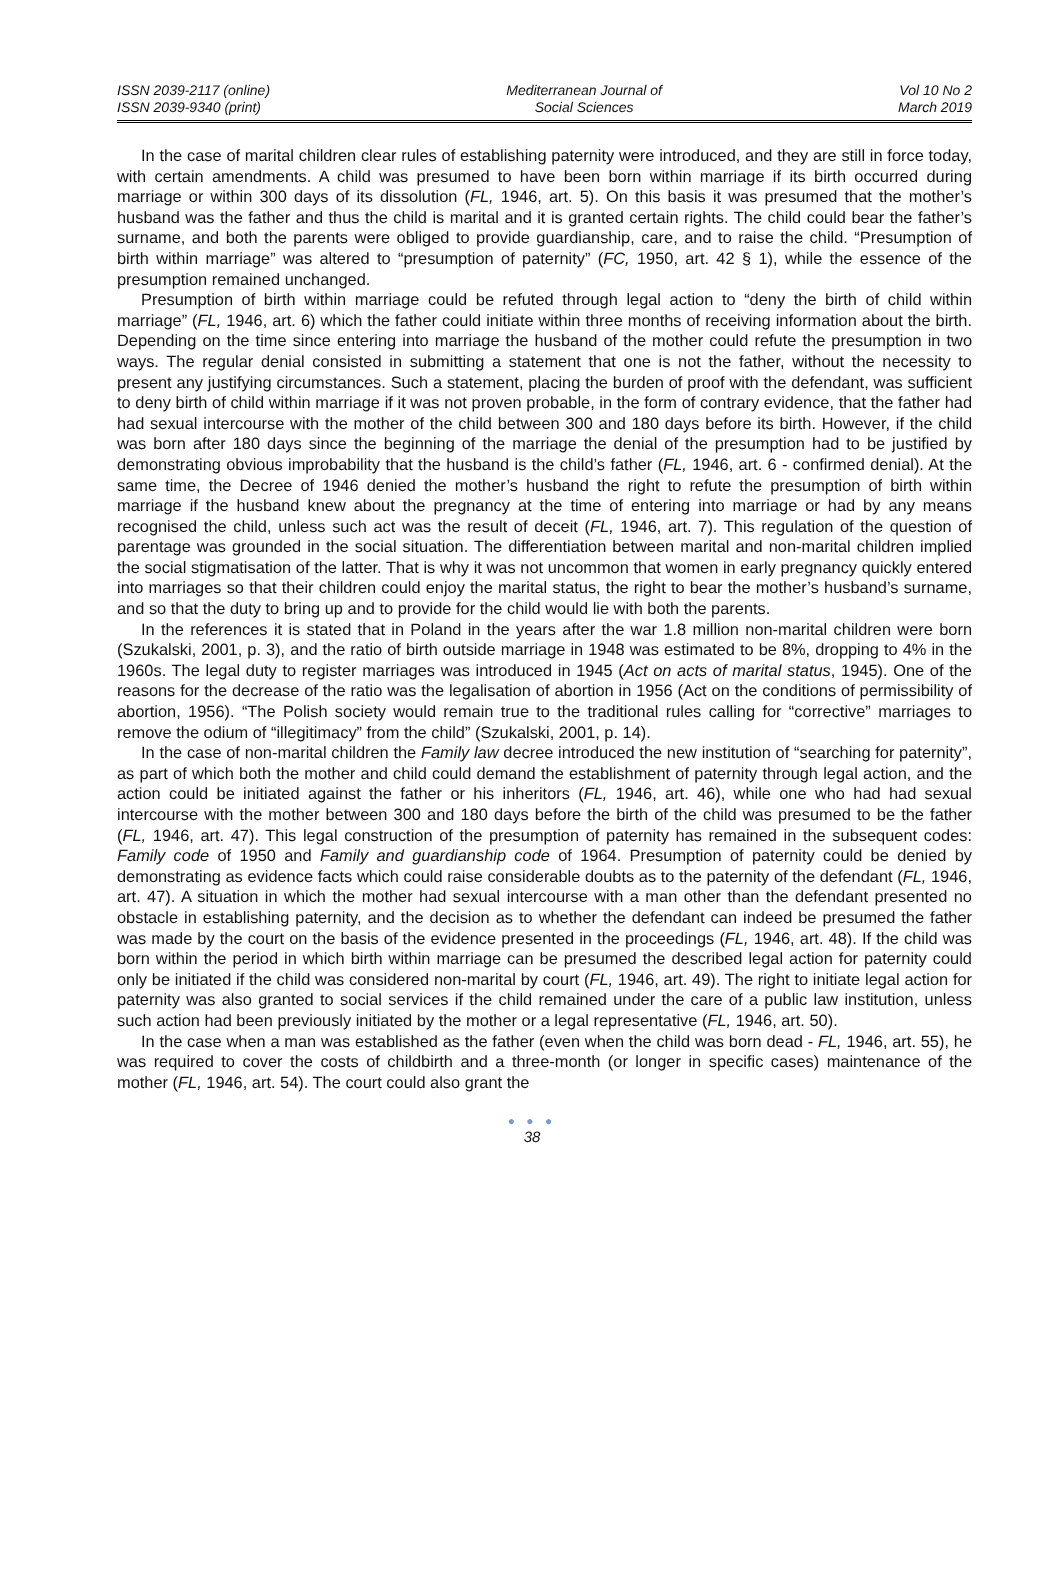ISSN 2039-2117 (online)
ISSN 2039-9340 (print)
Mediterranean Journal of
Social Sciences
Vol 10 No 2
March 2019
In the case of marital children clear rules of establishing paternity were introduced, and they are still in force today, with certain amendments. A child was presumed to have been born within marriage if its birth occurred during marriage or within 300 days of its dissolution (FL, 1946, art. 5). On this basis it was presumed that the mother’s husband was the father and thus the child is marital and it is granted certain rights. The child could bear the father’s surname, and both the parents were obliged to provide guardianship, care, and to raise the child. “Presumption of birth within marriage” was altered to “presumption of paternity” (FC, 1950, art. 42 § 1), while the essence of the presumption remained unchanged.
Presumption of birth within marriage could be refuted through legal action to “deny the birth of child within marriage” (FL, 1946, art. 6) which the father could initiate within three months of receiving information about the birth. Depending on the time since entering into marriage the husband of the mother could refute the presumption in two ways. The regular denial consisted in submitting a statement that one is not the father, without the necessity to present any justifying circumstances. Such a statement, placing the burden of proof with the defendant, was sufficient to deny birth of child within marriage if it was not proven probable, in the form of contrary evidence, that the father had had sexual intercourse with the mother of the child between 300 and 180 days before its birth. However, if the child was born after 180 days since the beginning of the marriage the denial of the presumption had to be justified by demonstrating obvious improbability that the husband is the child’s father (FL, 1946, art. 6 - confirmed denial). At the same time, the Decree of 1946 denied the mother’s husband the right to refute the presumption of birth within marriage if the husband knew about the pregnancy at the time of entering into marriage or had by any means recognised the child, unless such act was the result of deceit (FL, 1946, art. 7). This regulation of the question of parentage was grounded in the social situation. The differentiation between marital and non-marital children implied the social stigmatisation of the latter. That is why it was not uncommon that women in early pregnancy quickly entered into marriages so that their children could enjoy the marital status, the right to bear the mother’s husband’s surname, and so that the duty to bring up and to provide for the child would lie with both the parents.
In the references it is stated that in Poland in the years after the war 1.8 million non-marital children were born (Szukalski, 2001, p. 3), and the ratio of birth outside marriage in 1948 was estimated to be 8%, dropping to 4% in the 1960s. The legal duty to register marriages was introduced in 1945 (Act on acts of marital status, 1945). One of the reasons for the decrease of the ratio was the legalisation of abortion in 1956 (Act on the conditions of permissibility of abortion, 1956). “The Polish society would remain true to the traditional rules calling for “corrective” marriages to remove the odium of “illegitimacy” from the child” (Szukalski, 2001, p. 14).
In the case of non-marital children the Family law decree introduced the new institution of “searching for paternity”, as part of which both the mother and child could demand the establishment of paternity through legal action, and the action could be initiated against the father or his inheritors (FL, 1946, art. 46), while one who had had sexual intercourse with the mother between 300 and 180 days before the birth of the child was presumed to be the father (FL, 1946, art. 47). This legal construction of the presumption of paternity has remained in the subsequent codes: Family code of 1950 and Family and guardianship code of 1964. Presumption of paternity could be denied by demonstrating as evidence facts which could raise considerable doubts as to the paternity of the defendant (FL, 1946, art. 47). A situation in which the mother had sexual intercourse with a man other than the defendant presented no obstacle in establishing paternity, and the decision as to whether the defendant can indeed be presumed the father was made by the court on the basis of the evidence presented in the proceedings (FL, 1946, art. 48). If the child was born within the period in which birth within marriage can be presumed the described legal action for paternity could only be initiated if the child was considered non-marital by court (FL, 1946, art. 49). The right to initiate legal action for paternity was also granted to social services if the child remained under the care of a public law institution, unless such action had been previously initiated by the mother or a legal representative (FL, 1946, art. 50).
In the case when a man was established as the father (even when the child was born dead - FL, 1946, art. 55), he was required to cover the costs of childbirth and a three-month (or longer in specific cases) maintenance of the mother (FL, 1946, art. 54). The court could also grant the
● ● ●
38